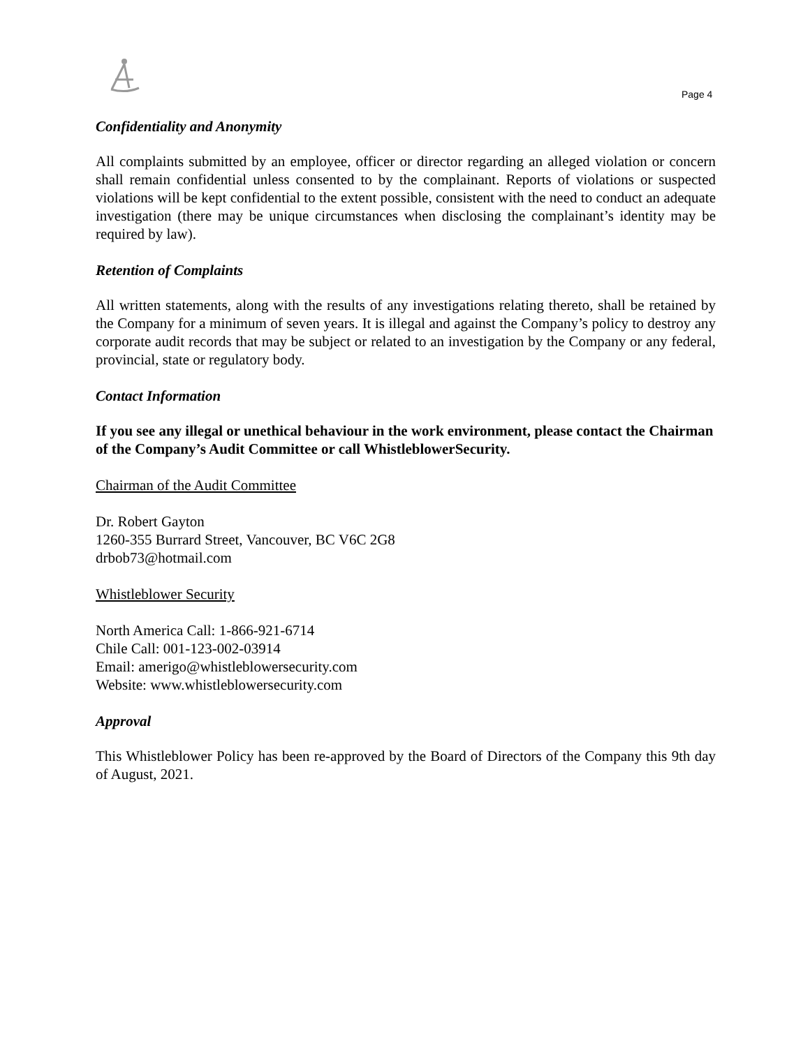Page 4
Confidentiality and Anonymity
All complaints submitted by an employee, officer or director regarding an alleged violation or concern shall remain confidential unless consented to by the complainant. Reports of violations or suspected violations will be kept confidential to the extent possible, consistent with the need to conduct an adequate investigation (there may be unique circumstances when disclosing the complainant’s identity may be required by law).
Retention of Complaints
All written statements, along with the results of any investigations relating thereto, shall be retained by the Company for a minimum of seven years. It is illegal and against the Company’s policy to destroy any corporate audit records that may be subject or related to an investigation by the Company or any federal, provincial, state or regulatory body.
Contact Information
If you see any illegal or unethical behaviour in the work environment, please contact the Chairman of the Company’s Audit Committee or call WhistleblowerSecurity.
Chairman of the Audit Committee
Dr. Robert Gayton
1260-355 Burrard Street, Vancouver, BC V6C 2G8
drbob73@hotmail.com
Whistleblower Security
North America Call: 1-866-921-6714
Chile Call: 001-123-002-03914
Email: amerigo@whistleblowersecurity.com
Website: www.whistleblowersecurity.com
Approval
This Whistleblower Policy has been re-approved by the Board of Directors of the Company this 9th day of August, 2021.